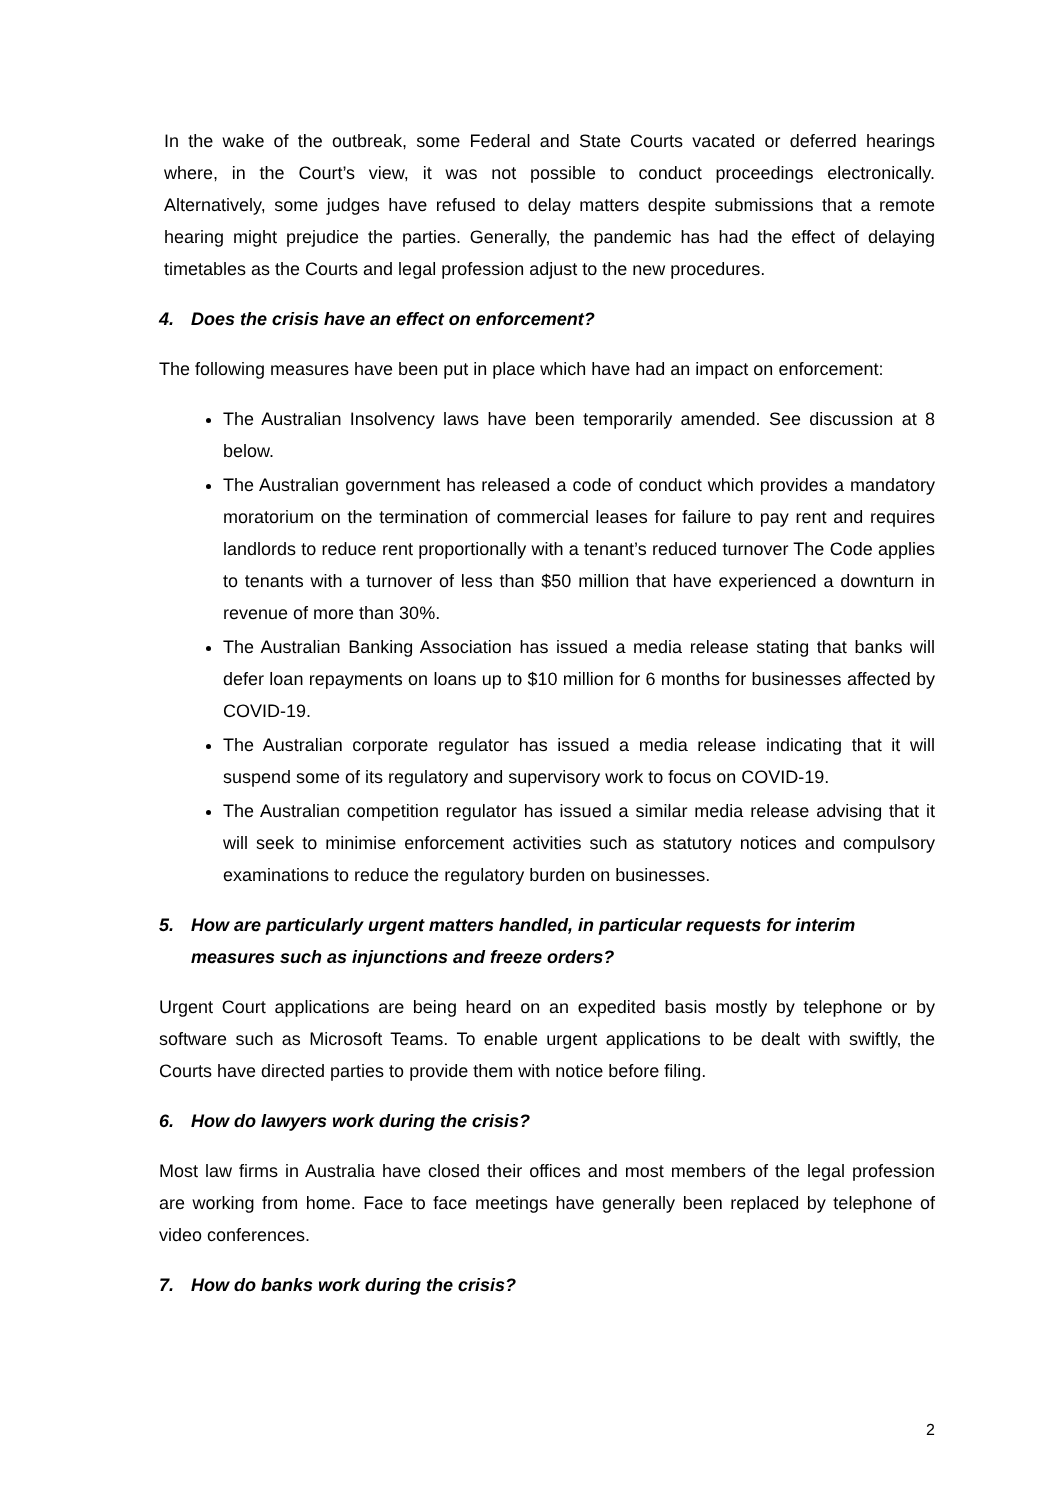In the wake of the outbreak, some Federal and State Courts vacated or deferred hearings where, in the Court’s view, it was not possible to conduct proceedings electronically. Alternatively, some judges have refused to delay matters despite submissions that a remote hearing might prejudice the parties. Generally, the pandemic has had the effect of delaying timetables as the Courts and legal profession adjust to the new procedures.
4. Does the crisis have an effect on enforcement?
The following measures have been put in place which have had an impact on enforcement:
The Australian Insolvency laws have been temporarily amended. See discussion at 8 below.
The Australian government has released a code of conduct which provides a mandatory moratorium on the termination of commercial leases for failure to pay rent and requires landlords to reduce rent proportionally with a tenant’s reduced turnover The Code applies to tenants with a turnover of less than $50 million that have experienced a downturn in revenue of more than 30%.
The Australian Banking Association has issued a media release stating that banks will defer loan repayments on loans up to $10 million for 6 months for businesses affected by COVID-19.
The Australian corporate regulator has issued a media release indicating that it will suspend some of its regulatory and supervisory work to focus on COVID-19.
The Australian competition regulator has issued a similar media release advising that it will seek to minimise enforcement activities such as statutory notices and compulsory examinations to reduce the regulatory burden on businesses.
5. How are particularly urgent matters handled, in particular requests for interim measures such as injunctions and freeze orders?
Urgent Court applications are being heard on an expedited basis mostly by telephone or by software such as Microsoft Teams. To enable urgent applications to be dealt with swiftly, the Courts have directed parties to provide them with notice before filing.
6. How do lawyers work during the crisis?
Most law firms in Australia have closed their offices and most members of the legal profession are working from home. Face to face meetings have generally been replaced by telephone of video conferences.
7. How do banks work during the crisis?
2